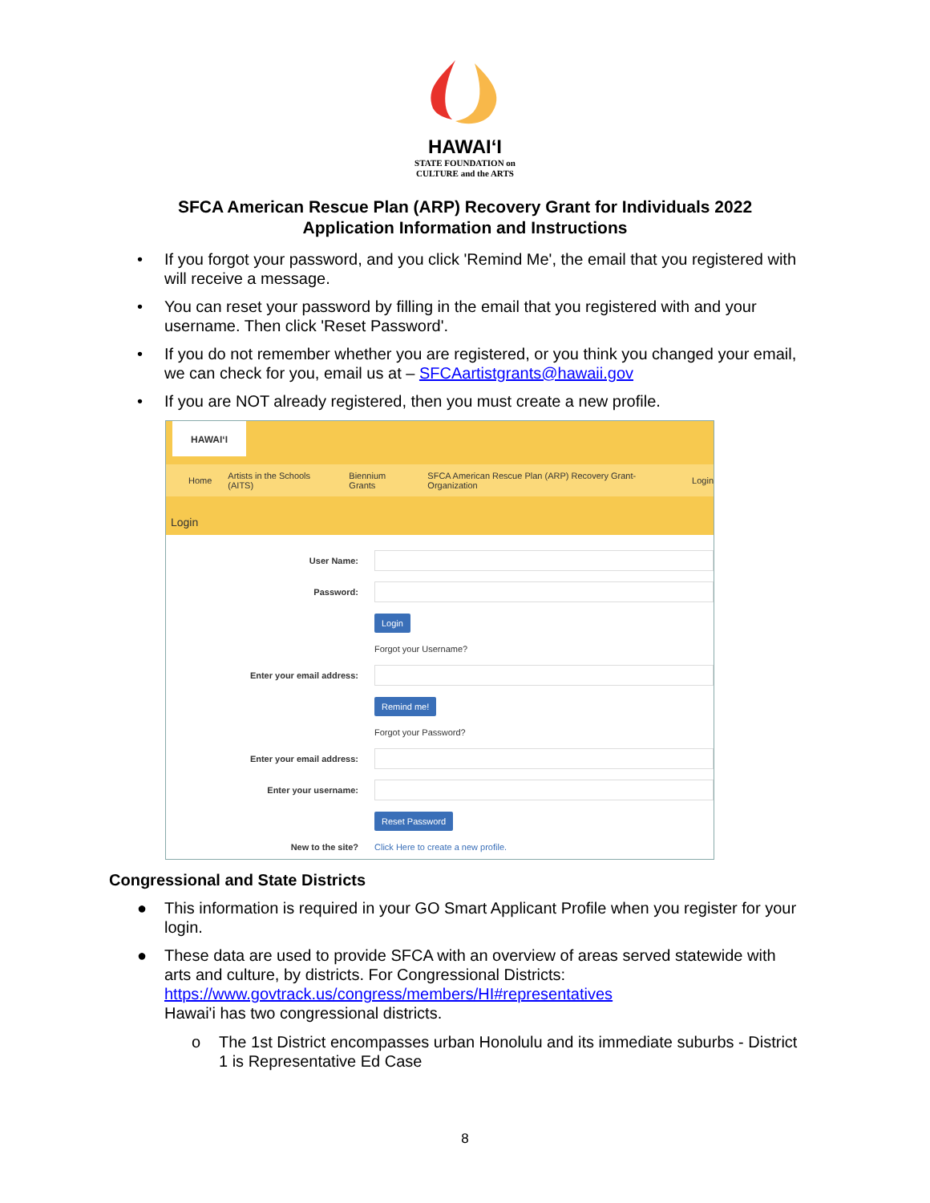HAWAIʻI
STATE FOUNDATION on
CULTURE and the ARTS
SFCA American Rescue Plan (ARP) Recovery Grant for Individuals 2022
Application Information and Instructions
• If you forgot your password, and you click 'Remind Me', the email that you registered with will receive a message.
• You can reset your password by filling in the email that you registered with and your username. Then click 'Reset Password'.
• If you do not remember whether you are registered, or you think you changed your email, we can check for you, email us at – SFCAartistgrants@hawaii.gov
• If you are NOT already registered, then you must create a new profile.
HAWAIʻI
Home Artists in the Schools (AITS) Biennium Grants SFCA American Rescue Plan (ARP) Recovery Grant- Organization Login
Login
User Name:
Password:
Login
Forgot your Username?
Enter your email address:
Remind me!
Forgot your Password?
Enter your email address:
Enter your username:
Reset Password
New to the site? Click Here to create a new profile.
Congressional and State Districts
● This information is required in your GO Smart Applicant Profile when you register for your login.
● These data are used to provide SFCA with an overview of areas served statewide with arts and culture, by districts. For Congressional Districts: https://www.govtrack.us/congress/members/HI#representatives
Hawai'i has two congressional districts.
o The 1st District encompasses urban Honolulu and its immediate suburbs - District 1 is Representative Ed Case
8